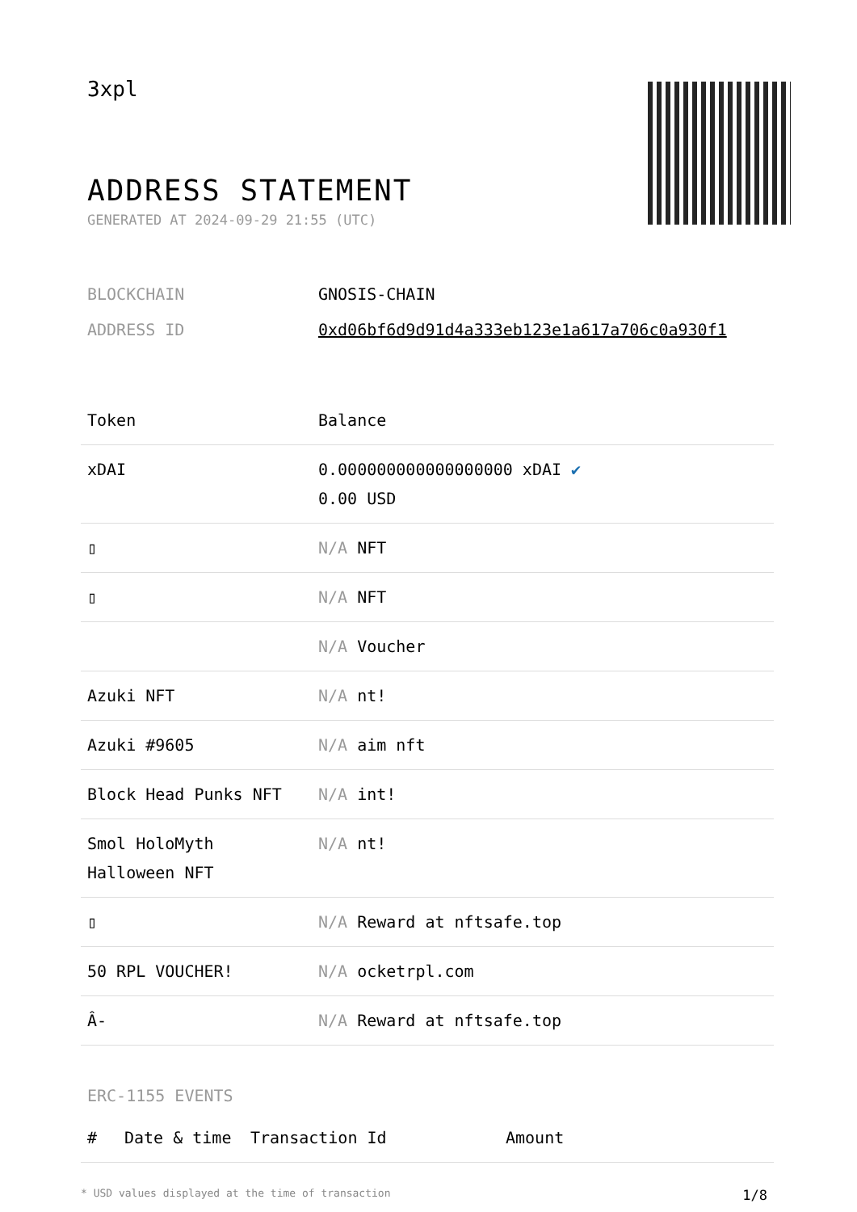3xpl
ADDRESS STATEMENT
GENERATED AT 2024-09-29 21:55 (UTC)
| BLOCKCHAIN | GNOSIS-CHAIN |
| ADDRESS ID | 0xd06bf6d9d91d4a333eb123e1a617a706c0a930f1 |
| Token | Balance |
| --- | --- |
| xDAI | 0.000000000000000000 xDAI ✔ 0.00 USD |
| ▯ | N/A NFT |
| ▯ | N/A NFT |
| | N/A Voucher |
| Azuki NFT | N/A nt! |
| Azuki #9605 | N/A aim nft |
| Block Head Punks NFT | N/A int! |
| Smol HoloMyth Halloween NFT | N/A nt! |
| ▯ | N/A Reward at nftsafe.top |
| 50 RPL VOUCHER! | N/A ocketrpl.com |
| Â- | N/A Reward at nftsafe.top |
ERC-1155 EVENTS
| # | Date & time | Transaction Id | Amount |
| --- | --- | --- | --- |
* USD values displayed at the time of transaction 1/8